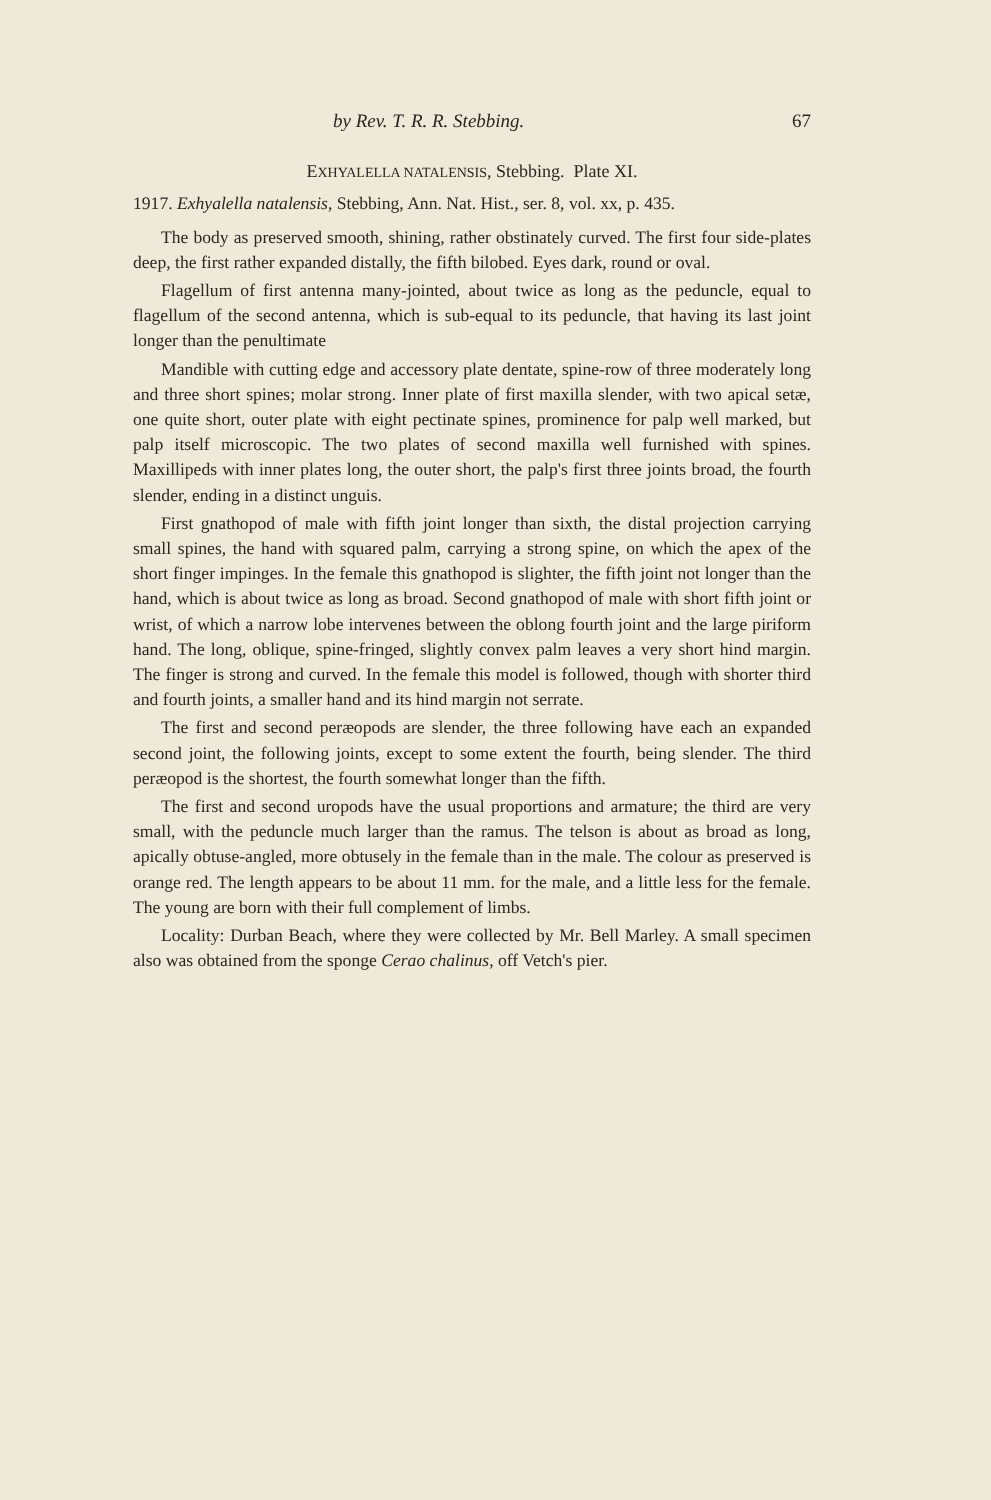by Rev. T. R. R. Stebbing. 67
EXHYALELLA NATALENSIS, Stebbing. Plate XI.
1917. Exhyalella natalensis, Stebbing, Ann. Nat. Hist., ser. 8, vol. xx, p. 435.
The body as preserved smooth, shining, rather obstinately curved. The first four side-plates deep, the first rather expanded distally, the fifth bilobed. Eyes dark, round or oval.
Flagellum of first antenna many-jointed, about twice as long as the peduncle, equal to flagellum of the second antenna, which is sub-equal to its peduncle, that having its last joint longer than the penultimate
Mandible with cutting edge and accessory plate dentate, spine-row of three moderately long and three short spines; molar strong. Inner plate of first maxilla slender, with two apical setæ, one quite short, outer plate with eight pectinate spines, prominence for palp well marked, but palp itself microscopic. The two plates of second maxilla well furnished with spines. Maxillipeds with inner plates long, the outer short, the palp's first three joints broad, the fourth slender, ending in a distinct unguis.
First gnathopod of male with fifth joint longer than sixth, the distal projection carrying small spines, the hand with squared palm, carrying a strong spine, on which the apex of the short finger impinges. In the female this gnathopod is slighter, the fifth joint not longer than the hand, which is about twice as long as broad. Second gnathopod of male with short fifth joint or wrist, of which a narrow lobe intervenes between the oblong fourth joint and the large piriform hand. The long, oblique, spine-fringed, slightly convex palm leaves a very short hind margin. The finger is strong and curved. In the female this model is followed, though with shorter third and fourth joints, a smaller hand and its hind margin not serrate.
The first and second peræopods are slender, the three following have each an expanded second joint, the following joints, except to some extent the fourth, being slender. The third peræopod is the shortest, the fourth somewhat longer than the fifth.
The first and second uropods have the usual proportions and armature; the third are very small, with the peduncle much larger than the ramus. The telson is about as broad as long, apically obtuse-angled, more obtusely in the female than in the male. The colour as preserved is orange red. The length appears to be about 11 mm. for the male, and a little less for the female. The young are born with their full complement of limbs.
Locality: Durban Beach, where they were collected by Mr. Bell Marley. A small specimen also was obtained from the sponge Cerao chalinus, off Vetch's pier.